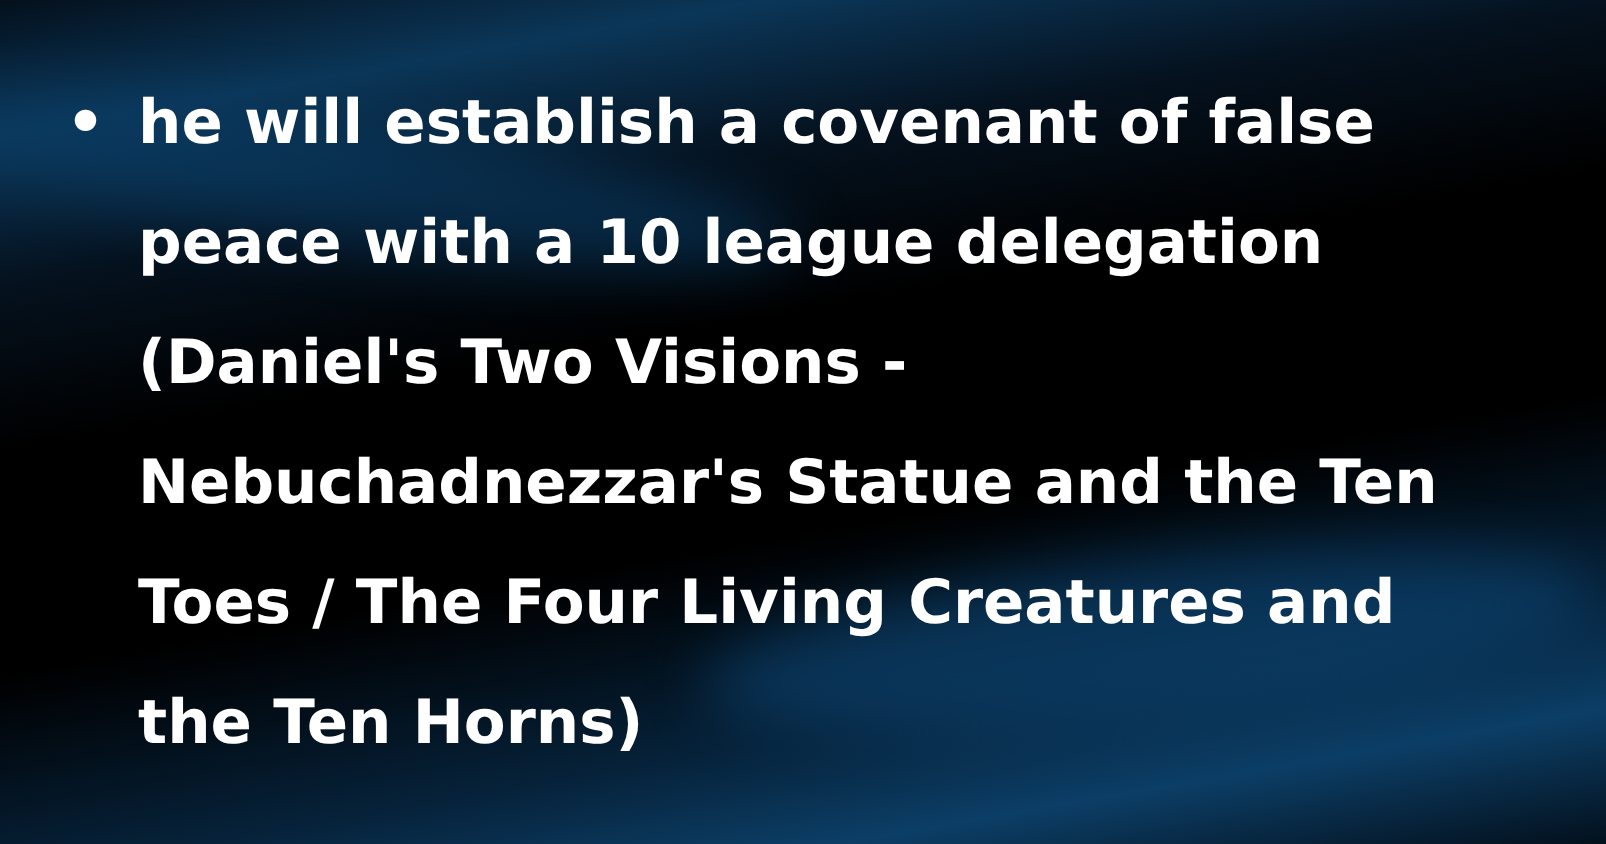• he will establish a covenant of false peace with a 10 league delegation (Daniel's Two Visions - Nebuchadnezzar's Statue and the Ten Toes / The Four Living Creatures and the Ten Horns)